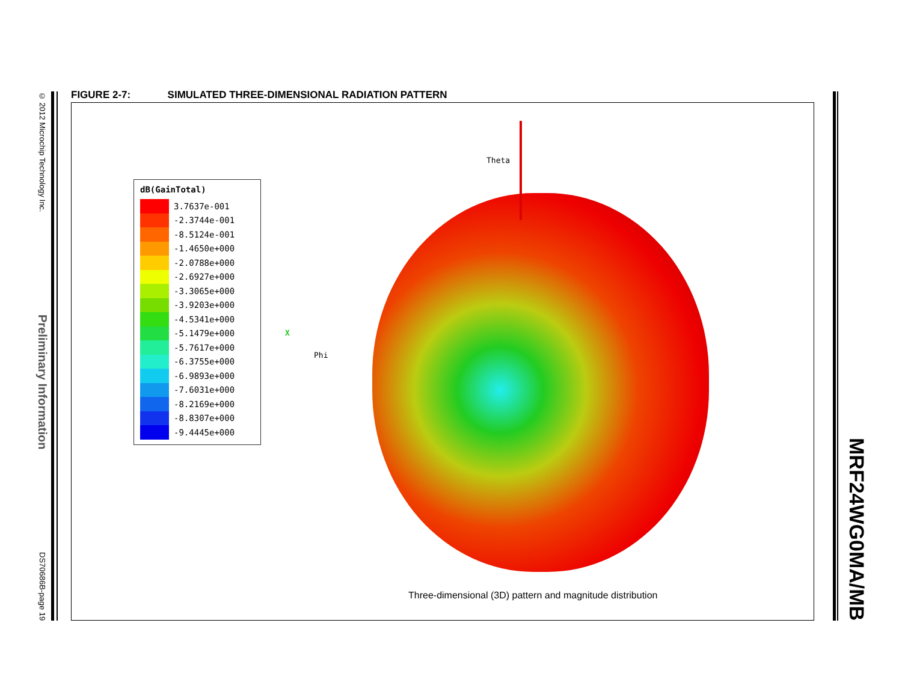© 2012 Microchip Technology Inc.
Preliminary Information
DS70686B-page 19
MRF24WG0MA/MB
FIGURE 2-7: SIMULATED THREE-DIMENSIONAL RADIATION PATTERN
dB(GainTotal)
3.7637e-001
-2.3744e-001
-8.5124e-001
-1.4650e+000
-2.0788e+000
-2.6927e+000
-3.3065e+000
-3.9203e+000
-4.5341e+000
-5.1479e+000
-5.7617e+000
-6.3755e+000
-6.9893e+000
-7.6031e+000
-8.2169e+000
-8.8307e+000
-9.4445e+000
Theta
X
Phi
Three-dimensional (3D) pattern and magnitude distribution